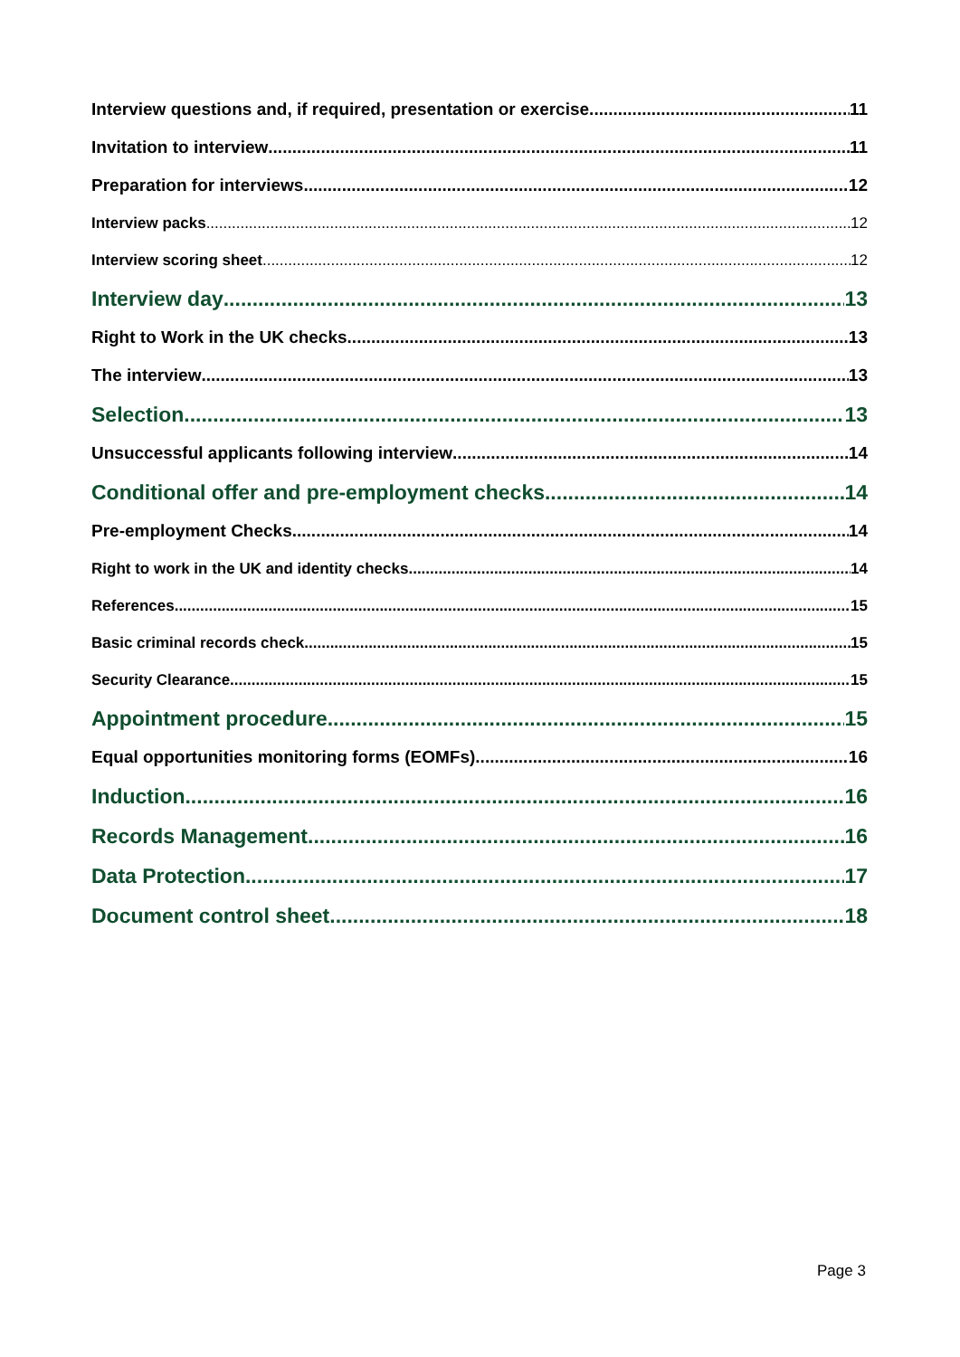Interview questions and, if required, presentation or exercise 11
Invitation to interview 11
Preparation for interviews 12
Interview packs 12
Interview scoring sheet 12
Interview day 13
Right to Work in the UK checks 13
The interview 13
Selection 13
Unsuccessful applicants following interview 14
Conditional offer and pre-employment checks 14
Pre-employment Checks 14
Right to work in the UK and identity checks 14
References 15
Basic criminal records check 15
Security Clearance 15
Appointment procedure 15
Equal opportunities monitoring forms (EOMFs) 16
Induction 16
Records Management 16
Data Protection 17
Document control sheet 18
Page 3